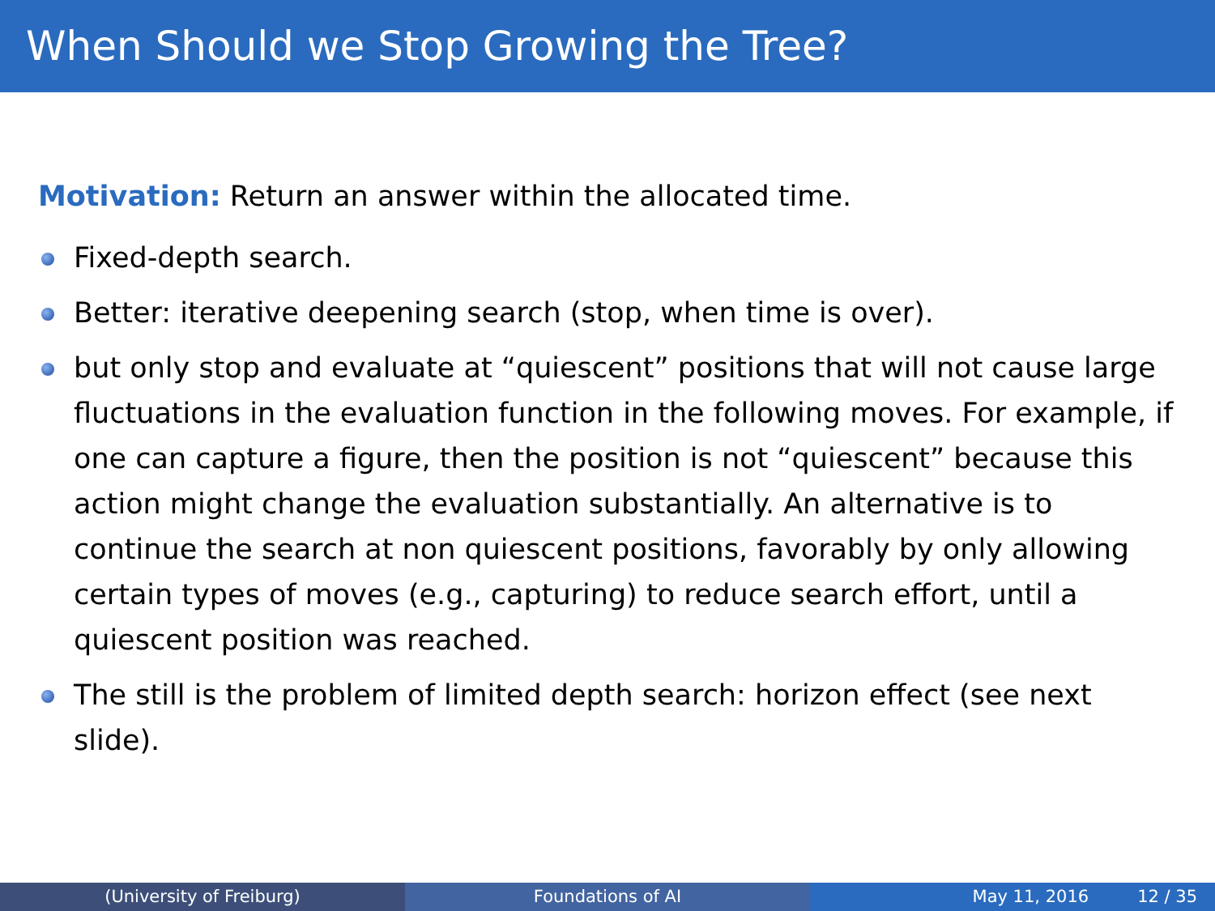When Should we Stop Growing the Tree?
Motivation: Return an answer within the allocated time.
Fixed-depth search.
Better: iterative deepening search (stop, when time is over).
but only stop and evaluate at “quiescent” positions that will not cause large fluctuations in the evaluation function in the following moves. For example, if one can capture a figure, then the position is not “quiescent” because this action might change the evaluation substantially. An alternative is to continue the search at non quiescent positions, favorably by only allowing certain types of moves (e.g., capturing) to reduce search effort, until a quiescent position was reached.
The still is the problem of limited depth search: horizon effect (see next slide).
(University of Freiburg) Foundations of AI May 11, 2016 12 / 35